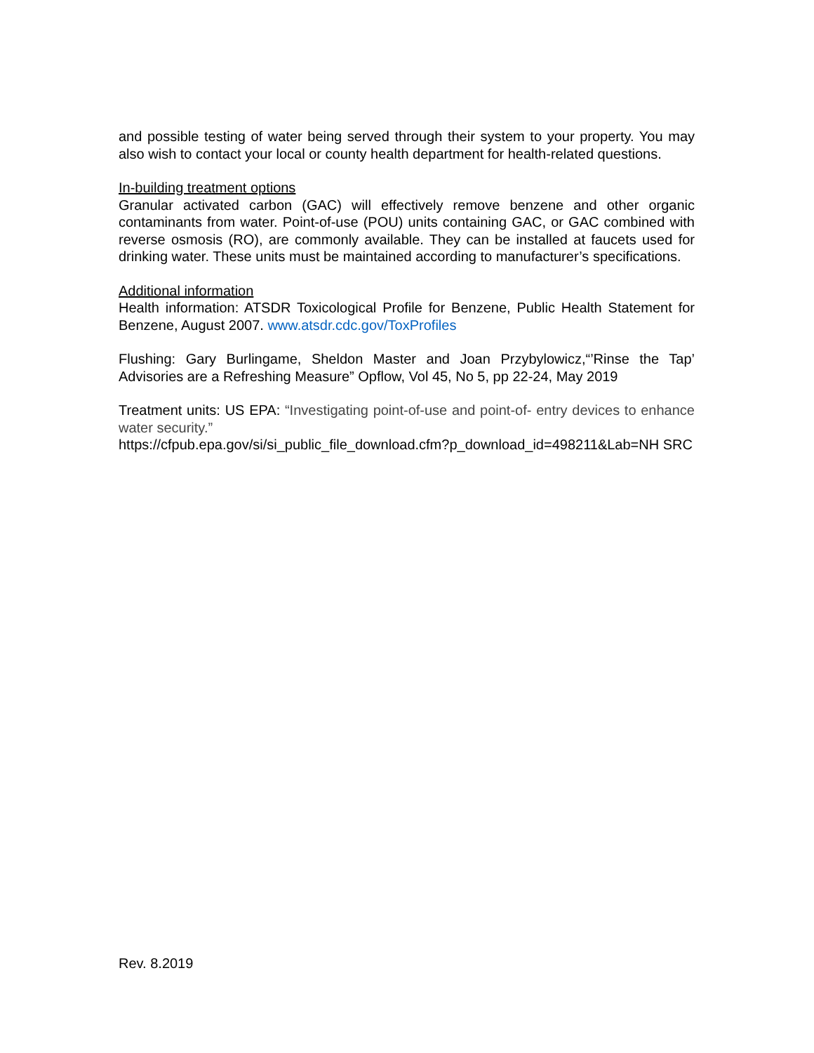and possible testing of water being served through their system to your property. You may also wish to contact your local or county health department for health-related questions.
In-building treatment options
Granular activated carbon (GAC) will effectively remove benzene and other organic contaminants from water. Point-of-use (POU) units containing GAC, or GAC combined with reverse osmosis (RO), are commonly available. They can be installed at faucets used for drinking water. These units must be maintained according to manufacturer’s specifications.
Additional information
Health information: ATSDR Toxicological Profile for Benzene, Public Health Statement for Benzene, August 2007. www.atsdr.cdc.gov/ToxProfiles
Flushing: Gary Burlingame, Sheldon Master and Joan Przybylowicz,“’Rinse the Tap’ Advisories are a Refreshing Measure” Opflow, Vol 45, No 5, pp 22-24, May 2019
Treatment units: US EPA: “Investigating point-of-use and point-of- entry devices to enhance water security.”
https://cfpub.epa.gov/si/si_public_file_download.cfm?p_download_id=498211&Lab=NH SRC
Rev. 8.2019